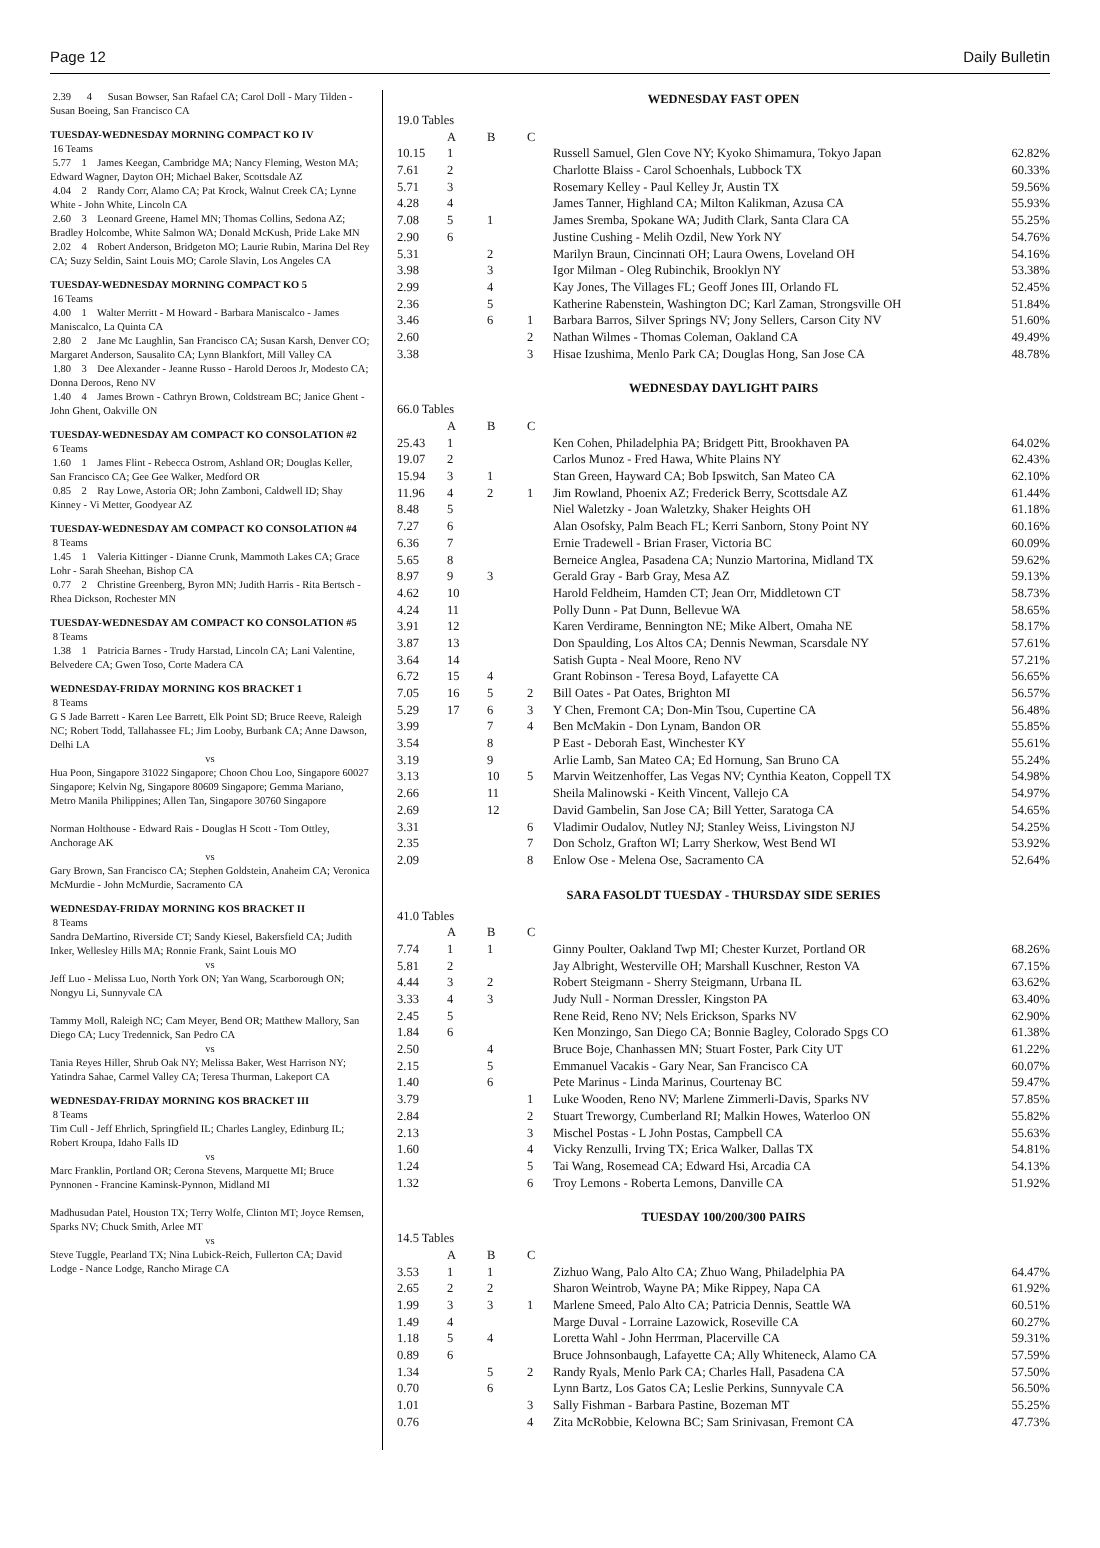Page 12 Daily Bulletin
2.39 4 Susan Bowser, San Rafael CA; Carol Doll - Mary Tilden - Susan Boeing, San Francisco CA
TUESDAY-WEDNESDAY MORNING COMPACT KO IV
16 Teams
5.77 1 James Keegan, Cambridge MA; Nancy Fleming, Weston MA; Edward Wagner, Dayton OH; Michael Baker, Scottsdale AZ
4.04 2 Randy Corr, Alamo CA; Pat Krock, Walnut Creek CA; Lynne White - John White, Lincoln CA
2.60 3 Leonard Greene, Hamel MN; Thomas Collins, Sedona AZ; Bradley Holcombe, White Salmon WA; Donald McKush, Pride Lake MN
2.02 4 Robert Anderson, Bridgeton MO; Laurie Rubin, Marina Del Rey CA; Suzy Seldin, Saint Louis MO; Carole Slavin, Los Angeles CA
TUESDAY-WEDNESDAY MORNING COMPACT KO 5
16 Teams
4.00 1 Walter Merritt - M Howard - Barbara Maniscalco - James Maniscalco, La Quinta CA
2.80 2 Jane Mc Laughlin, San Francisco CA; Susan Karsh, Denver CO; Margaret Anderson, Sausalito CA; Lynn Blankfort, Mill Valley CA
1.80 3 Dee Alexander - Jeanne Russo - Harold Deroos Jr, Modesto CA; Donna Deroos, Reno NV
1.40 4 James Brown - Cathryn Brown, Coldstream BC; Janice Ghent - John Ghent, Oakville ON
TUESDAY-WEDNESDAY AM COMPACT KO CONSOLATION #2
6 Teams
1.60 1 James Flint - Rebecca Ostrom, Ashland OR; Douglas Keller, San Francisco CA; Gee Gee Walker, Medford OR
0.85 2 Ray Lowe, Astoria OR; John Zamboni, Caldwell ID; Shay Kinney - Vi Metter, Goodyear AZ
TUESDAY-WEDNESDAY AM COMPACT KO CONSOLATION #4
8 Teams
1.45 1 Valeria Kittinger - Dianne Crunk, Mammoth Lakes CA; Grace Lohr - Sarah Sheehan, Bishop CA
0.77 2 Christine Greenberg, Byron MN; Judith Harris - Rita Bertsch - Rhea Dickson, Rochester MN
TUESDAY-WEDNESDAY AM COMPACT KO CONSOLATION #5
8 Teams
1.38 1 Patricia Barnes - Trudy Harstad, Lincoln CA; Lani Valentine, Belvedere CA; Gwen Toso, Corte Madera CA
WEDNESDAY-FRIDAY MORNING KOS BRACKET 1
8 Teams
G S Jade Barrett - Karen Lee Barrett, Elk Point SD; Bruce Reeve, Raleigh NC; Robert Todd, Tallahassee FL; Jim Looby, Burbank CA; Anne Dawson, Delhi LA
vs
Hua Poon, Singapore 31022 Singapore; Choon Chou Loo, Singapore 60027 Singapore; Kelvin Ng, Singapore 80609 Singapore; Gemma Mariano, Metro Manila Philippines; Allen Tan, Singapore 30760 Singapore
Norman Holthouse - Edward Rais - Douglas H Scott - Tom Ottley, Anchorage AK
vs
Gary Brown, San Francisco CA; Stephen Goldstein, Anaheim CA; Veronica McMurdie - John McMurdie, Sacramento CA
WEDNESDAY-FRIDAY MORNING KOS BRACKET II
8 Teams
Sandra DeMartino, Riverside CT; Sandy Kiesel, Bakersfield CA; Judith Inker, Wellesley Hills MA; Ronnie Frank, Saint Louis MO
vs
Jeff Luo - Melissa Luo, North York ON; Yan Wang, Scarborough ON; Nongyu Li, Sunnyvale CA
Tammy Moll, Raleigh NC; Cam Meyer, Bend OR; Matthew Mallory, San Diego CA; Lucy Tredennick, San Pedro CA
vs
Tania Reyes Hiller, Shrub Oak NY; Melissa Baker, West Harrison NY; Yatindra Sahae, Carmel Valley CA; Teresa Thurman, Lakeport CA
WEDNESDAY-FRIDAY MORNING KOS BRACKET III
8 Teams
Tim Cull - Jeff Ehrlich, Springfield IL; Charles Langley, Edinburg IL; Robert Kroupa, Idaho Falls ID
vs
Marc Franklin, Portland OR; Cerona Stevens, Marquette MI; Bruce Pynnonen - Francine Kaminsk-Pynnon, Midland MI
Madhusudan Patel, Houston TX; Terry Wolfe, Clinton MT; Joyce Remsen, Sparks NV; Chuck Smith, Arlee MT
vs
Steve Tuggle, Pearland TX; Nina Lubick-Reich, Fullerton CA; David Lodge - Nance Lodge, Rancho Mirage CA
WEDNESDAY FAST OPEN
| 19.0 Tables | | | | | |
| | A | B | C | | |
| 10.15 | 1 | | | Russell Samuel, Glen Cove NY; Kyoko Shimamura, Tokyo Japan | 62.82% |
| 7.61 | 2 | | | Charlotte Blaiss - Carol Schoenhals, Lubbock TX | 60.33% |
| 5.71 | 3 | | | Rosemary Kelley - Paul Kelley Jr, Austin TX | 59.56% |
| 4.28 | 4 | | | James Tanner, Highland CA; Milton Kalikman, Azusa CA | 55.93% |
| 7.08 | 5 | 1 | | James Sremba, Spokane WA; Judith Clark, Santa Clara CA | 55.25% |
| 2.90 | 6 | | | Justine Cushing - Melih Ozdil, New York NY | 54.76% |
| 5.31 | | 2 | | Marilyn Braun, Cincinnati OH; Laura Owens, Loveland OH | 54.16% |
| 3.98 | | 3 | | Igor Milman - Oleg Rubinchik, Brooklyn NY | 53.38% |
| 2.99 | | 4 | | Kay Jones, The Villages FL; Geoff Jones III, Orlando FL | 52.45% |
| 2.36 | | 5 | | Katherine Rabenstein, Washington DC; Karl Zaman, Strongsville OH | 51.84% |
| 3.46 | | 6 | 1 | Barbara Barros, Silver Springs NV; Jony Sellers, Carson City NV | 51.60% |
| 2.60 | | | 2 | Nathan Wilmes - Thomas Coleman, Oakland CA | 49.49% |
| 3.38 | | | 3 | Hisae Izushima, Menlo Park CA; Douglas Hong, San Jose CA | 48.78% |
WEDNESDAY DAYLIGHT PAIRS
| 66.0 Tables | | | | | |
| | A | B | C | | |
| 25.43 | 1 | | | Ken Cohen, Philadelphia PA; Bridgett Pitt, Brookhaven PA | 64.02% |
| 19.07 | 2 | | | Carlos Munoz - Fred Hawa, White Plains NY | 62.43% |
| 15.94 | 3 | 1 | | Stan Green, Hayward CA; Bob Ipswitch, San Mateo CA | 62.10% |
| 11.96 | 4 | 2 | 1 | Jim Rowland, Phoenix AZ; Frederick Berry, Scottsdale AZ | 61.44% |
| 8.48 | 5 | | | Niel Waletzky - Joan Waletzky, Shaker Heights OH | 61.18% |
| 7.27 | 6 | | | Alan Osofsky, Palm Beach FL; Kerri Sanborn, Stony Point NY | 60.16% |
| 6.36 | 7 | | | Ernie Tradewell - Brian Fraser, Victoria BC | 60.09% |
| 5.65 | 8 | | | Berneice Anglea, Pasadena CA; Nunzio Martorina, Midland TX | 59.62% |
| 8.97 | 9 | 3 | | Gerald Gray - Barb Gray, Mesa AZ | 59.13% |
| 4.62 | 10 | | | Harold Feldheim, Hamden CT; Jean Orr, Middletown CT | 58.73% |
| 4.24 | 11 | | | Polly Dunn - Pat Dunn, Bellevue WA | 58.65% |
| 3.91 | 12 | | | Karen Verdirame, Bennington NE; Mike Albert, Omaha NE | 58.17% |
| 3.87 | 13 | | | Don Spaulding, Los Altos CA; Dennis Newman, Scarsdale NY | 57.61% |
| 3.64 | 14 | | | Satish Gupta - Neal Moore, Reno NV | 57.21% |
| 6.72 | 15 | 4 | | Grant Robinson - Teresa Boyd, Lafayette CA | 56.65% |
| 7.05 | 16 | 5 | 2 | Bill Oates - Pat Oates, Brighton MI | 56.57% |
| 5.29 | 17 | 6 | 3 | Y Chen, Fremont CA; Don-Min Tsou, Cupertine CA | 56.48% |
| 3.99 | | 7 | 4 | Ben McMakin - Don Lynam, Bandon OR | 55.85% |
| 3.54 | | 8 | | P East - Deborah East, Winchester KY | 55.61% |
| 3.19 | | 9 | | Arlie Lamb, San Mateo CA; Ed Hornung, San Bruno CA | 55.24% |
| 3.13 | | 10 | 5 | Marvin Weitzenhoffer, Las Vegas NV; Cynthia Keaton, Coppell TX | 54.98% |
| 2.66 | | 11 | | Sheila Malinowski - Keith Vincent, Vallejo CA | 54.97% |
| 2.69 | | 12 | | David Gambelin, San Jose CA; Bill Yetter, Saratoga CA | 54.65% |
| 3.31 | | | 6 | Vladimir Oudalov, Nutley NJ; Stanley Weiss, Livingston NJ | 54.25% |
| 2.35 | | | 7 | Don Scholz, Grafton WI; Larry Sherkow, West Bend WI | 53.92% |
| 2.09 | | | 8 | Enlow Ose - Melena Ose, Sacramento CA | 52.64% |
SARA FASOLDT TUESDAY - THURSDAY SIDE SERIES
| 41.0 Tables | | | | | |
| | A | B | C | | |
| 7.74 | 1 | 1 | | Ginny Poulter, Oakland Twp MI; Chester Kurzet, Portland OR | 68.26% |
| 5.81 | 2 | | | Jay Albright, Westerville OH; Marshall Kuschner, Reston VA | 67.15% |
| 4.44 | 3 | 2 | | Robert Steigmann - Sherry Steigmann, Urbana IL | 63.62% |
| 3.33 | 4 | 3 | | Judy Null - Norman Dressler, Kingston PA | 63.40% |
| 2.45 | 5 | | | Rene Reid, Reno NV; Nels Erickson, Sparks NV | 62.90% |
| 1.84 | 6 | | | Ken Monzingo, San Diego CA; Bonnie Bagley, Colorado Spgs CO | 61.38% |
| 2.50 | | 4 | | Bruce Boje, Chanhassen MN; Stuart Foster, Park City UT | 61.22% |
| 2.15 | | 5 | | Emmanuel Vacakis - Gary Near, San Francisco CA | 60.07% |
| 1.40 | | 6 | | Pete Marinus - Linda Marinus, Courtenay BC | 59.47% |
| 3.79 | | | 1 | Luke Wooden, Reno NV; Marlene Zimmerli-Davis, Sparks NV | 57.85% |
| 2.84 | | | 2 | Stuart Treworgy, Cumberland RI; Malkin Howes, Waterloo ON | 55.82% |
| 2.13 | | | 3 | Mischel Postas - L John Postas, Campbell CA | 55.63% |
| 1.60 | | | 4 | Vicky Renzulli, Irving TX; Erica Walker, Dallas TX | 54.81% |
| 1.24 | | | 5 | Tai Wang, Rosemead CA; Edward Hsi, Arcadia CA | 54.13% |
| 1.32 | | | 6 | Troy Lemons - Roberta Lemons, Danville CA | 51.92% |
TUESDAY 100/200/300 PAIRS
| 14.5 Tables | | | | | |
| | A | B | C | | |
| 3.53 | 1 | 1 | | Zizhuo Wang, Palo Alto CA; Zhuo Wang, Philadelphia PA | 64.47% |
| 2.65 | 2 | 2 | | Sharon Weintrob, Wayne PA; Mike Rippey, Napa CA | 61.92% |
| 1.99 | 3 | 3 | 1 | Marlene Smeed, Palo Alto CA; Patricia Dennis, Seattle WA | 60.51% |
| 1.49 | 4 | | | Marge Duval - Lorraine Lazowick, Roseville CA | 60.27% |
| 1.18 | 5 | 4 | | Loretta Wahl - John Herrman, Placerville CA | 59.31% |
| 0.89 | 6 | | | Bruce Johnsonbaugh, Lafayette CA; Ally Whiteneck, Alamo CA | 57.59% |
| 1.34 | | 5 | 2 | Randy Ryals, Menlo Park CA; Charles Hall, Pasadena CA | 57.50% |
| 0.70 | | 6 | | Lynn Bartz, Los Gatos CA; Leslie Perkins, Sunnyvale CA | 56.50% |
| 1.01 | | | 3 | Sally Fishman - Barbara Pastine, Bozeman MT | 55.25% |
| 0.76 | | | 4 | Zita McRobbie, Kelowna BC; Sam Srinivasan, Fremont CA | 47.73% |